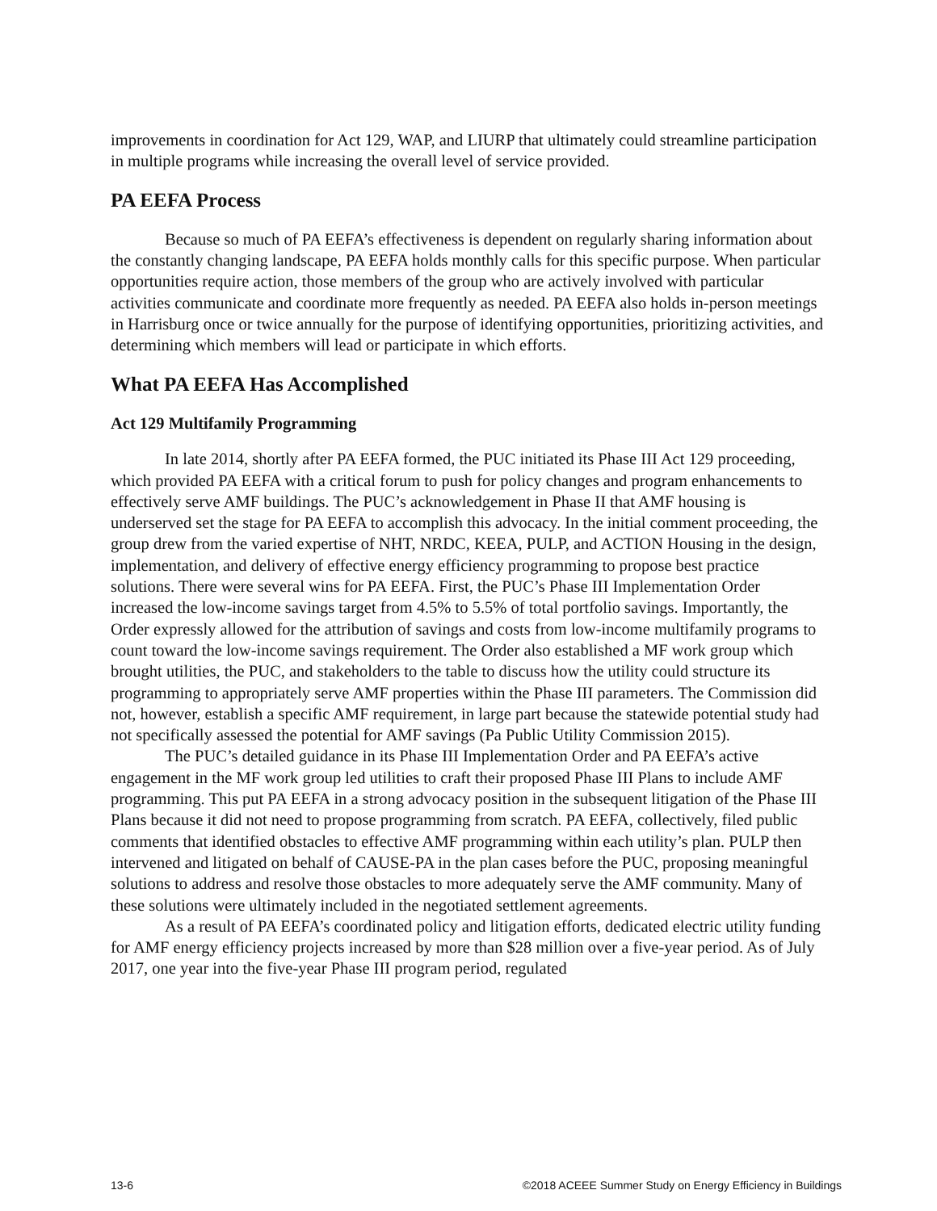improvements in coordination for Act 129, WAP, and LIURP that ultimately could streamline participation in multiple programs while increasing the overall level of service provided.
PA EEFA Process
Because so much of PA EEFA’s effectiveness is dependent on regularly sharing information about the constantly changing landscape, PA EEFA holds monthly calls for this specific purpose. When particular opportunities require action, those members of the group who are actively involved with particular activities communicate and coordinate more frequently as needed. PA EEFA also holds in-person meetings in Harrisburg once or twice annually for the purpose of identifying opportunities, prioritizing activities, and determining which members will lead or participate in which efforts.
What PA EEFA Has Accomplished
Act 129 Multifamily Programming
In late 2014, shortly after PA EEFA formed, the PUC initiated its Phase III Act 129 proceeding, which provided PA EEFA with a critical forum to push for policy changes and program enhancements to effectively serve AMF buildings. The PUC’s acknowledgement in Phase II that AMF housing is underserved set the stage for PA EEFA to accomplish this advocacy. In the initial comment proceeding, the group drew from the varied expertise of NHT, NRDC, KEEA, PULP, and ACTION Housing in the design, implementation, and delivery of effective energy efficiency programming to propose best practice solutions. There were several wins for PA EEFA. First, the PUC’s Phase III Implementation Order increased the low-income savings target from 4.5% to 5.5% of total portfolio savings. Importantly, the Order expressly allowed for the attribution of savings and costs from low-income multifamily programs to count toward the low-income savings requirement. The Order also established a MF work group which brought utilities, the PUC, and stakeholders to the table to discuss how the utility could structure its programming to appropriately serve AMF properties within the Phase III parameters. The Commission did not, however, establish a specific AMF requirement, in large part because the statewide potential study had not specifically assessed the potential for AMF savings (Pa Public Utility Commission 2015).
The PUC’s detailed guidance in its Phase III Implementation Order and PA EEFA’s active engagement in the MF work group led utilities to craft their proposed Phase III Plans to include AMF programming. This put PA EEFA in a strong advocacy position in the subsequent litigation of the Phase III Plans because it did not need to propose programming from scratch. PA EEFA, collectively, filed public comments that identified obstacles to effective AMF programming within each utility’s plan. PULP then intervened and litigated on behalf of CAUSE-PA in the plan cases before the PUC, proposing meaningful solutions to address and resolve those obstacles to more adequately serve the AMF community. Many of these solutions were ultimately included in the negotiated settlement agreements.
As a result of PA EEFA’s coordinated policy and litigation efforts, dedicated electric utility funding for AMF energy efficiency projects increased by more than $28 million over a five-year period. As of July 2017, one year into the five-year Phase III program period, regulated
13-6 ©2018 ACEEE Summer Study on Energy Efficiency in Buildings